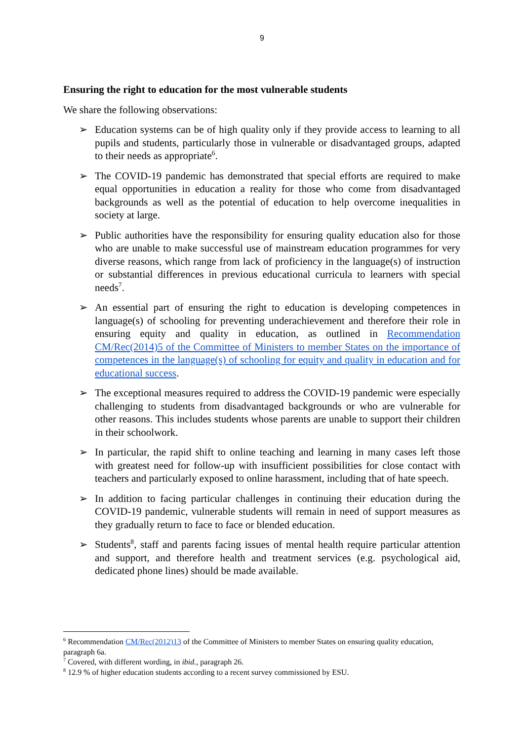9
Ensuring the right to education for the most vulnerable students
We share the following observations:
➢ Education systems can be of high quality only if they provide access to learning to all pupils and students, particularly those in vulnerable or disadvantaged groups, adapted to their needs as appropriate<sup>6</sup>.
➢ The COVID-19 pandemic has demonstrated that special efforts are required to make equal opportunities in education a reality for those who come from disadvantaged backgrounds as well as the potential of education to help overcome inequalities in society at large.
➢ Public authorities have the responsibility for ensuring quality education also for those who are unable to make successful use of mainstream education programmes for very diverse reasons, which range from lack of proficiency in the language(s) of instruction or substantial differences in previous educational curricula to learners with special needs<sup>7</sup>.
➢ An essential part of ensuring the right to education is developing competences in language(s) of schooling for preventing underachievement and therefore their role in ensuring equity and quality in education, as outlined in Recommendation CM/Rec(2014)5 of the Committee of Ministers to member States on the importance of competences in the language(s) of schooling for equity and quality in education and for educational success.
➢ The exceptional measures required to address the COVID-19 pandemic were especially challenging to students from disadvantaged backgrounds or who are vulnerable for other reasons. This includes students whose parents are unable to support their children in their schoolwork.
➢ In particular, the rapid shift to online teaching and learning in many cases left those with greatest need for follow-up with insufficient possibilities for close contact with teachers and particularly exposed to online harassment, including that of hate speech.
➢ In addition to facing particular challenges in continuing their education during the COVID-19 pandemic, vulnerable students will remain in need of support measures as they gradually return to face to face or blended education.
➢ Students<sup>8</sup>, staff and parents facing issues of mental health require particular attention and support, and therefore health and treatment services (e.g. psychological aid, dedicated phone lines) should be made available.
<sup>6</sup> Recommendation CM/Rec(2012)13 of the Committee of Ministers to member States on ensuring quality education, paragraph 6a.
<sup>7</sup> Covered, with different wording, in ibid., paragraph 26.
<sup>8</sup> 12.9 % of higher education students according to a recent survey commissioned by ESU.